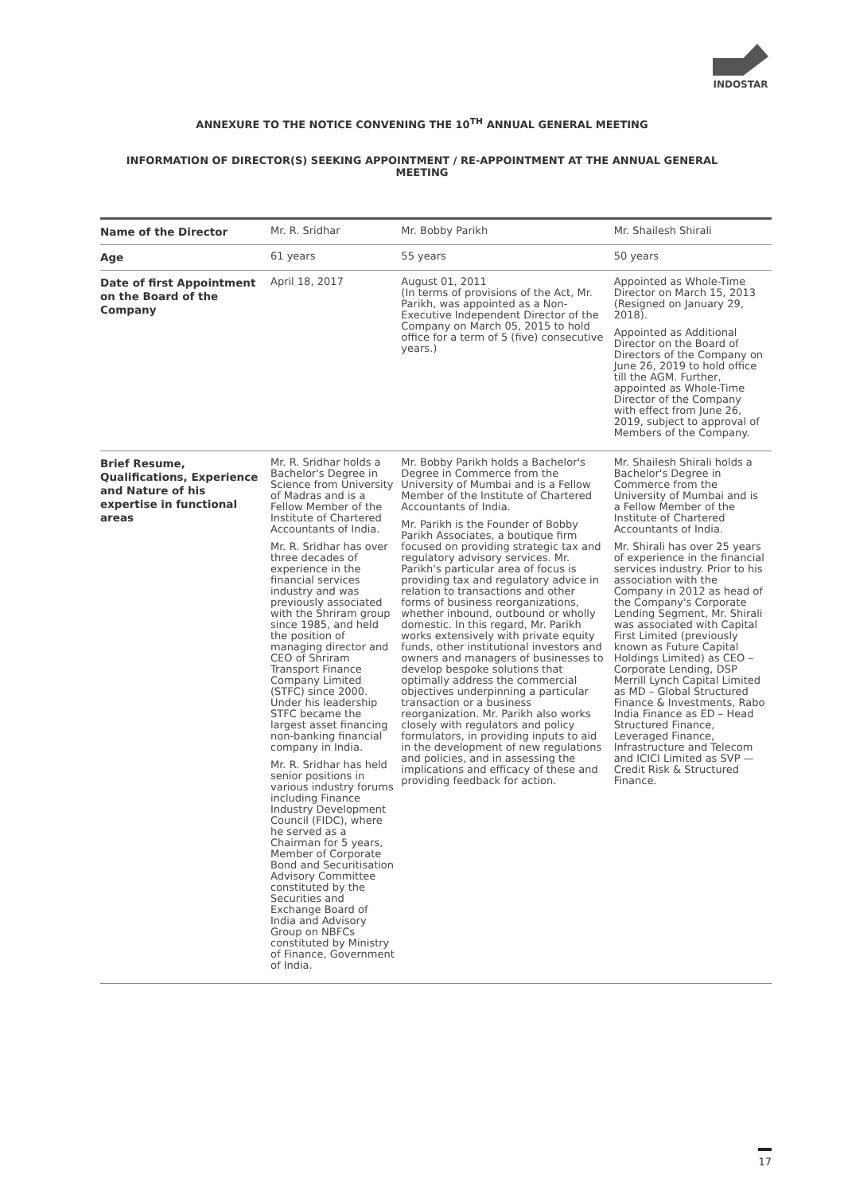INDOSTAR
ANNEXURE TO THE NOTICE CONVENING THE 10<sup>TH</sup> ANNUAL GENERAL MEETING
INFORMATION OF DIRECTOR(S) SEEKING APPOINTMENT / RE-APPOINTMENT AT THE ANNUAL GENERAL MEETING
| Name of the Director | Mr. R. Sridhar | Mr. Bobby Parikh | Mr. Shailesh Shirali |
| Age | 61 years | 55 years | 50 years |
| Date of first Appointment on the Board of the Company | April 18, 2017 | August 01, 2011 (In terms of provisions of the Act, Mr. Parikh, was appointed as a Non-Executive Independent Director of the Company on March 05, 2015 to hold office for a term of 5 (five) consecutive years.) | Appointed as Whole-Time Director on March 15, 2013 (Resigned on January 29, 2018). Appointed as Additional Director on the Board of Directors of the Company on June 26, 2019 to hold office till the AGM. Further, appointed as Whole-Time Director of the Company with effect from June 26, 2019, subject to approval of Members of the Company. |
| Brief Resume, Qualifications, Experience and Nature of his expertise in functional areas | Mr. R. Sridhar holds a Bachelor's Degree in Science from University of Madras and is a Fellow Member of the Institute of Chartered Accountants of India. Mr. R. Sridhar has over three decades of experience in the financial services industry and was previously associated with the Shriram group since 1985, and held the position of managing director and CEO of Shriram Transport Finance Company Limited (STFC) since 2000. Under his leadership STFC became the largest asset financing non-banking financial company in India. Mr. R. Sridhar has held senior positions in various industry forums including Finance Industry Development Council (FIDC), where he served as a Chairman for 5 years, Member of Corporate Bond and Securitisation Advisory Committee constituted by the Securities and Exchange Board of India and Advisory Group on NBFCs constituted by Ministry of Finance, Government of India. | Mr. Bobby Parikh holds a Bachelor's Degree in Commerce from the University of Mumbai and is a Fellow Member of the Institute of Chartered Accountants of India. Mr. Parikh is the Founder of Bobby Parikh Associates, a boutique firm focused on providing strategic tax and regulatory advisory services. Mr. Parikh's particular area of focus is providing tax and regulatory advice in relation to transactions and other forms of business reorganizations, whether inbound, outbound or wholly domestic. In this regard, Mr. Parikh works extensively with private equity funds, other institutional investors and owners and managers of businesses to develop bespoke solutions that optimally address the commercial objectives underpinning a particular transaction or a business reorganization. Mr. Parikh also works closely with regulators and policy formulators, in providing inputs to aid in the development of new regulations and policies, and in assessing the implications and efficacy of these and providing feedback for action. | Mr. Shailesh Shirali holds a Bachelor's Degree in Commerce from the University of Mumbai and is a Fellow Member of the Institute of Chartered Accountants of India. Mr. Shirali has over 25 years of experience in the financial services industry. Prior to his association with the Company in 2012 as head of the Company's Corporate Lending Segment, Mr. Shirali was associated with Capital First Limited (previously known as Future Capital Holdings Limited) as CEO – Corporate Lending, DSP Merrill Lynch Capital Limited as MD – Global Structured Finance & Investments, Rabo India Finance as ED – Head Structured Finance, Leveraged Finance, Infrastructure and Telecom and ICICI Limited as SVP — Credit Risk & Structured Finance. |
17